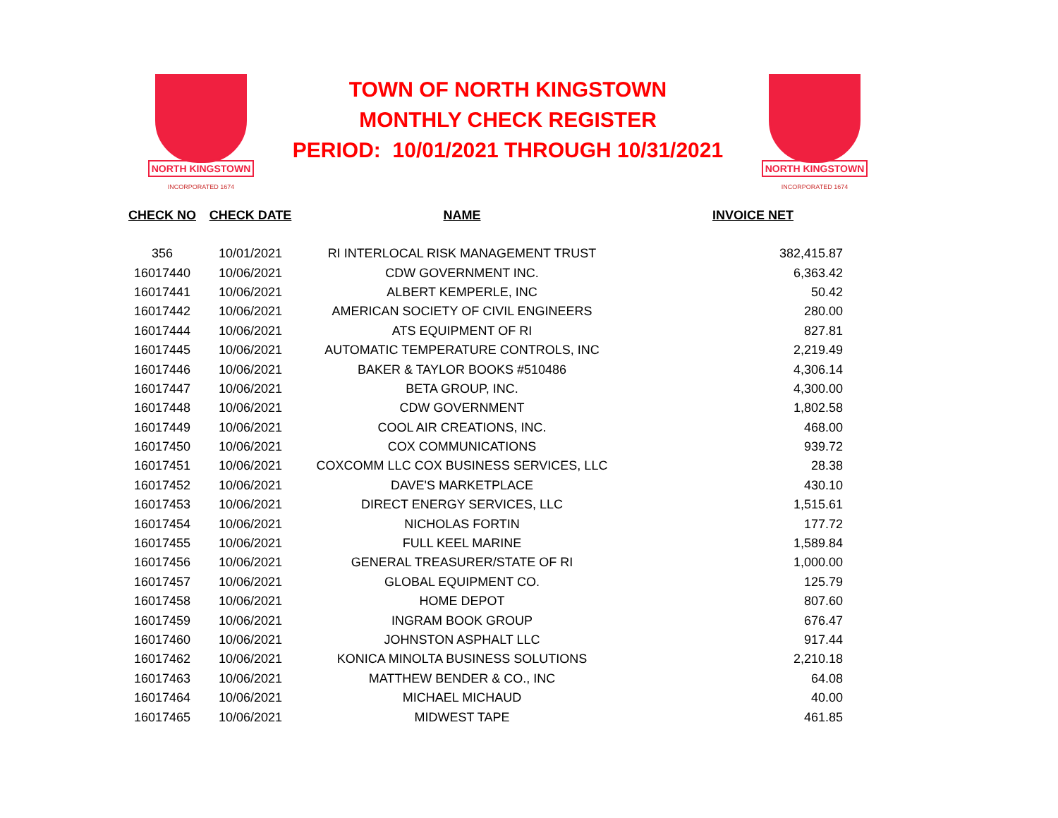NORTH KINGSTOWN
INCORPORATED 1674
TOWN OF NORTH KINGSTOWN
MONTHLY CHECK REGISTER
PERIOD: 10/01/2021 THROUGH 10/31/2021
NORTH KINGSTOWN
INCORPORATED 1674
| CHECK NO | CHECK DATE | NAME | INVOICE NET |
| --- | --- | --- | --- |
| 356 | 10/01/2021 | RI INTERLOCAL RISK MANAGEMENT TRUST | 382,415.87 |
| 16017440 | 10/06/2021 | CDW GOVERNMENT INC. | 6,363.42 |
| 16017441 | 10/06/2021 | ALBERT KEMPERLE, INC | 50.42 |
| 16017442 | 10/06/2021 | AMERICAN SOCIETY OF CIVIL ENGINEERS | 280.00 |
| 16017444 | 10/06/2021 | ATS EQUIPMENT OF RI | 827.81 |
| 16017445 | 10/06/2021 | AUTOMATIC TEMPERATURE CONTROLS, INC | 2,219.49 |
| 16017446 | 10/06/2021 | BAKER & TAYLOR BOOKS #510486 | 4,306.14 |
| 16017447 | 10/06/2021 | BETA GROUP, INC. | 4,300.00 |
| 16017448 | 10/06/2021 | CDW GOVERNMENT | 1,802.58 |
| 16017449 | 10/06/2021 | COOL AIR CREATIONS, INC. | 468.00 |
| 16017450 | 10/06/2021 | COX COMMUNICATIONS | 939.72 |
| 16017451 | 10/06/2021 | COXCOMM LLC COX BUSINESS SERVICES, LLC | 28.38 |
| 16017452 | 10/06/2021 | DAVE'S MARKETPLACE | 430.10 |
| 16017453 | 10/06/2021 | DIRECT ENERGY SERVICES, LLC | 1,515.61 |
| 16017454 | 10/06/2021 | NICHOLAS FORTIN | 177.72 |
| 16017455 | 10/06/2021 | FULL KEEL MARINE | 1,589.84 |
| 16017456 | 10/06/2021 | GENERAL TREASURER/STATE OF RI | 1,000.00 |
| 16017457 | 10/06/2021 | GLOBAL EQUIPMENT CO. | 125.79 |
| 16017458 | 10/06/2021 | HOME DEPOT | 807.60 |
| 16017459 | 10/06/2021 | INGRAM BOOK GROUP | 676.47 |
| 16017460 | 10/06/2021 | JOHNSTON ASPHALT LLC | 917.44 |
| 16017462 | 10/06/2021 | KONICA MINOLTA BUSINESS SOLUTIONS | 2,210.18 |
| 16017463 | 10/06/2021 | MATTHEW BENDER & CO., INC | 64.08 |
| 16017464 | 10/06/2021 | MICHAEL MICHAUD | 40.00 |
| 16017465 | 10/06/2021 | MIDWEST TAPE | 461.85 |